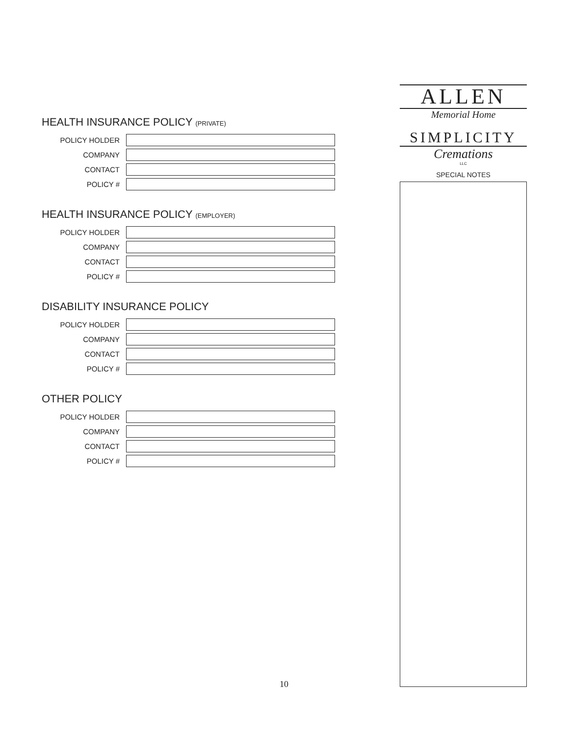HEALTH INSURANCE POLICY (PRIVATE)
POLICY HOLDER
COMPANY
CONTACT
POLICY #
HEALTH INSURANCE POLICY (EMPLOYER)
POLICY HOLDER
COMPANY
CONTACT
POLICY #
DISABILITY INSURANCE POLICY
POLICY HOLDER
COMPANY
CONTACT
POLICY #
OTHER POLICY
POLICY HOLDER
COMPANY
CONTACT
POLICY #
ALLEN
Memorial Home
SIMPLICITY
Cremations
LLC
SPECIAL NOTES
10